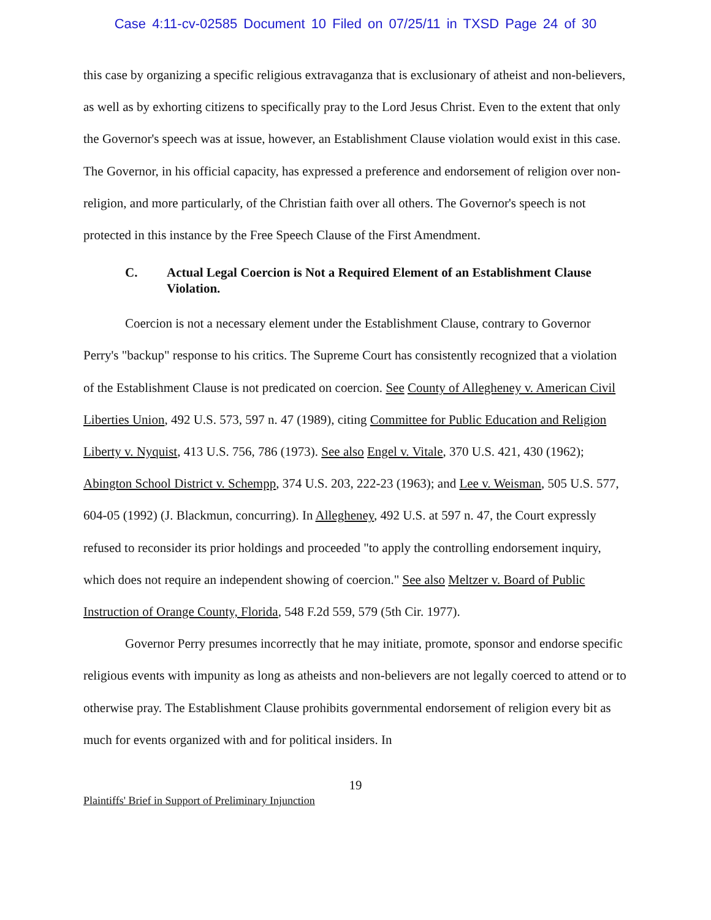Case 4:11-cv-02585 Document 10 Filed on 07/25/11 in TXSD Page 24 of 30
this case by organizing a specific religious extravaganza that is exclusionary of atheist and non-believers, as well as by exhorting citizens to specifically pray to the Lord Jesus Christ. Even to the extent that only the Governor's speech was at issue, however, an Establishment Clause violation would exist in this case. The Governor, in his official capacity, has expressed a preference and endorsement of religion over non-religion, and more particularly, of the Christian faith over all others. The Governor's speech is not protected in this instance by the Free Speech Clause of the First Amendment.
C. Actual Legal Coercion is Not a Required Element of an Establishment Clause Violation.
Coercion is not a necessary element under the Establishment Clause, contrary to Governor Perry's "backup" response to his critics. The Supreme Court has consistently recognized that a violation of the Establishment Clause is not predicated on coercion. See County of Allegheney v. American Civil Liberties Union, 492 U.S. 573, 597 n. 47 (1989), citing Committee for Public Education and Religion Liberty v. Nyquist, 413 U.S. 756, 786 (1973). See also Engel v. Vitale, 370 U.S. 421, 430 (1962); Abington School District v. Schempp, 374 U.S. 203, 222-23 (1963); and Lee v. Weisman, 505 U.S. 577, 604-05 (1992) (J. Blackmun, concurring). In Allegheney, 492 U.S. at 597 n. 47, the Court expressly refused to reconsider its prior holdings and proceeded "to apply the controlling endorsement inquiry, which does not require an independent showing of coercion." See also Meltzer v. Board of Public Instruction of Orange County, Florida, 548 F.2d 559, 579 (5th Cir. 1977).
Governor Perry presumes incorrectly that he may initiate, promote, sponsor and endorse specific religious events with impunity as long as atheists and non-believers are not legally coerced to attend or to otherwise pray. The Establishment Clause prohibits governmental endorsement of religion every bit as much for events organized with and for political insiders. In
19
Plaintiffs' Brief in Support of Preliminary Injunction